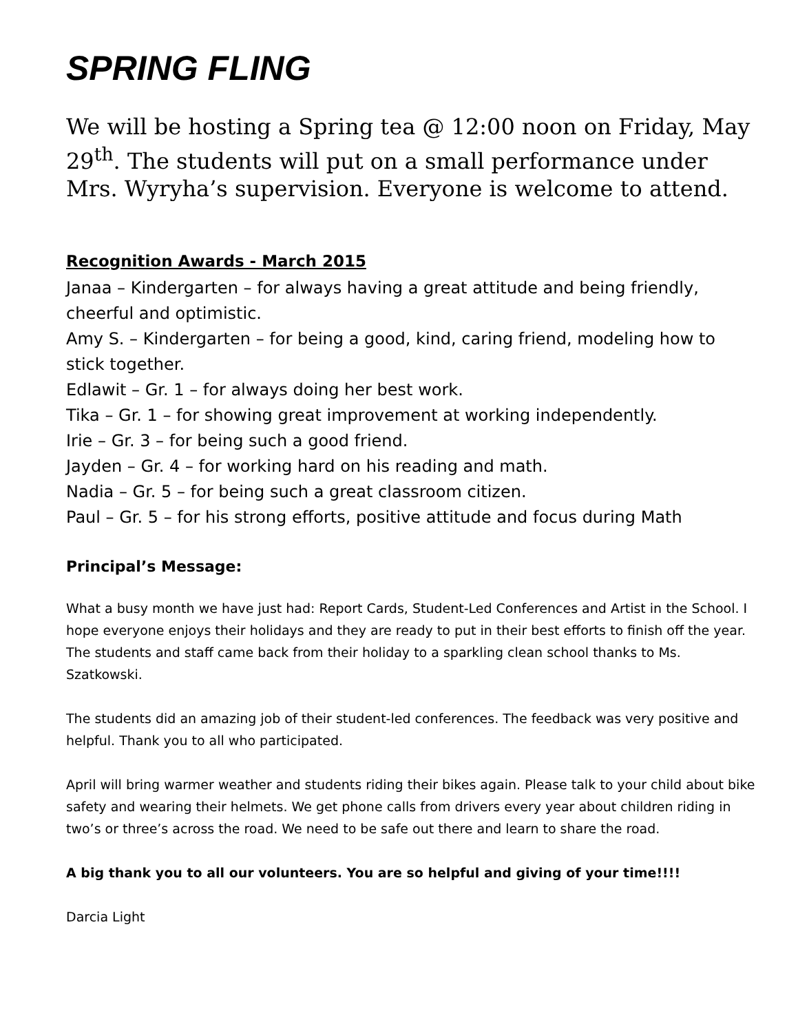SPRING FLING
We will be hosting a Spring tea @ 12:00 noon on Friday, May 29<sup>th</sup>. The students will put on a small performance under Mrs. Wyryha’s supervision. Everyone is welcome to attend.
Recognition Awards - March 2015
Janaa – Kindergarten – for always having a great attitude and being friendly, cheerful and optimistic.
Amy S. – Kindergarten – for being a good, kind, caring friend, modeling how to stick together.
Edlawit – Gr. 1 – for always doing her best work.
Tika – Gr. 1 – for showing great improvement at working independently.
Irie – Gr. 3 – for being such a good friend.
Jayden – Gr. 4 – for working hard on his reading and math.
Nadia – Gr. 5 – for being such a great classroom citizen.
Paul – Gr. 5 – for his strong efforts, positive attitude and focus during Math
Principal’s Message:
What a busy month we have just had: Report Cards, Student-Led Conferences and Artist in the School. I hope everyone enjoys their holidays and they are ready to put in their best efforts to finish off the year. The students and staff came back from their holiday to a sparkling clean school thanks to Ms. Szatkowski.
The students did an amazing job of their student-led conferences. The feedback was very positive and helpful. Thank you to all who participated.
April will bring warmer weather and students riding their bikes again. Please talk to your child about bike safety and wearing their helmets. We get phone calls from drivers every year about children riding in two’s or three’s across the road. We need to be safe out there and learn to share the road.
A big thank you to all our volunteers. You are so helpful and giving of your time!!!!
Darcia Light